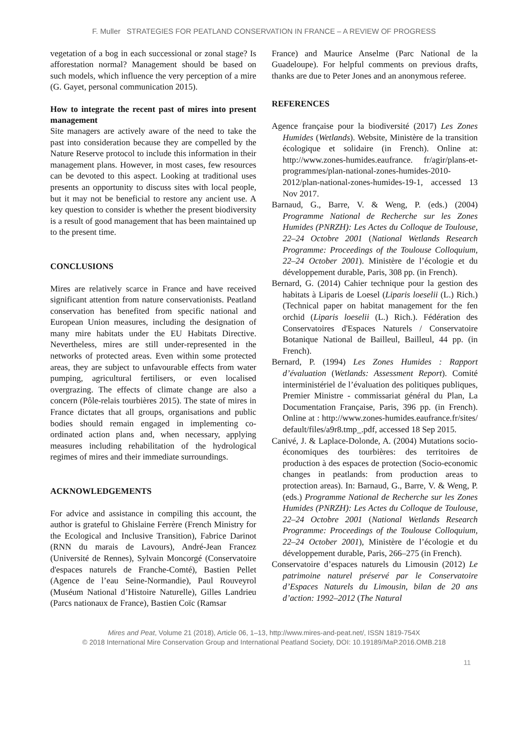F. Muller STRATEGIES FOR PEATLAND CONSERVATION IN FRANCE – A REVIEW OF PROGRESS
vegetation of a bog in each successional or zonal stage? Is afforestation normal? Management should be based on such models, which influence the very perception of a mire (G. Gayet, personal communication 2015).
How to integrate the recent past of mires into present management
Site managers are actively aware of the need to take the past into consideration because they are compelled by the Nature Reserve protocol to include this information in their management plans. However, in most cases, few resources can be devoted to this aspect. Looking at traditional uses presents an opportunity to discuss sites with local people, but it may not be beneficial to restore any ancient use. A key question to consider is whether the present biodiversity is a result of good management that has been maintained up to the present time.
CONCLUSIONS
Mires are relatively scarce in France and have received significant attention from nature conservationists. Peatland conservation has benefited from specific national and European Union measures, including the designation of many mire habitats under the EU Habitats Directive. Nevertheless, mires are still under-represented in the networks of protected areas. Even within some protected areas, they are subject to unfavourable effects from water pumping, agricultural fertilisers, or even localised overgrazing. The effects of climate change are also a concern (Pôle-relais tourbières 2015). The state of mires in France dictates that all groups, organisations and public bodies should remain engaged in implementing co-ordinated action plans and, when necessary, applying measures including rehabilitation of the hydrological regimes of mires and their immediate surroundings.
ACKNOWLEDGEMENTS
For advice and assistance in compiling this account, the author is grateful to Ghislaine Ferrère (French Ministry for the Ecological and Inclusive Transition), Fabrice Darinot (RNN du marais de Lavours), André-Jean Francez (Université de Rennes), Sylvain Moncorgé (Conservatoire d'espaces naturels de Franche-Comté), Bastien Pellet (Agence de l’eau Seine-Normandie), Paul Rouveyrol (Muséum National d’Histoire Naturelle), Gilles Landrieu (Parcs nationaux de France), Bastien Coïc (Ramsar
France) and Maurice Anselme (Parc National de la Guadeloupe). For helpful comments on previous drafts, thanks are due to Peter Jones and an anonymous referee.
REFERENCES
Agence française pour la biodiversité (2017) Les Zones Humides (Wetlands). Website, Ministère de la transition écologique et solidaire (in French). Online at: http://www.zones-humides.eaufrance. fr/agir/plans-et-programmes/plan-national-zones-humides-2010-2012/plan-national-zones-humides-19-1, accessed 13 Nov 2017.
Barnaud, G., Barre, V. & Weng, P. (eds.) (2004) Programme National de Recherche sur les Zones Humides (PNRZH): Les Actes du Colloque de Toulouse, 22–24 Octobre 2001 (National Wetlands Research Programme: Proceedings of the Toulouse Colloquium, 22–24 October 2001). Ministère de l’écologie et du développement durable, Paris, 308 pp. (in French).
Bernard, G. (2014) Cahier technique pour la gestion des habitats à Liparis de Loesel (Liparis loeselii (L.) Rich.) (Technical paper on habitat management for the fen orchid (Liparis loeselii (L.) Rich.). Fédération des Conservatoires d'Espaces Naturels / Conservatoire Botanique National de Bailleul, Bailleul, 44 pp. (in French).
Bernard, P. (1994) Les Zones Humides : Rapport d’évaluation (Wetlands: Assessment Report). Comité interministériel de l’évaluation des politiques publiques, Premier Ministre - commissariat général du Plan, La Documentation Française, Paris, 396 pp. (in French). Online at : http://www.zones-humides.eaufrance.fr/sites/ default/files/a9r8.tmp_.pdf, accessed 18 Sep 2015.
Canivé, J. & Laplace-Dolonde, A. (2004) Mutations socio-économiques des tourbières: des territoires de production à des espaces de protection (Socio-economic changes in peatlands: from production areas to protection areas). In: Barnaud, G., Barre, V. & Weng, P. (eds.) Programme National de Recherche sur les Zones Humides (PNRZH): Les Actes du Colloque de Toulouse, 22–24 Octobre 2001 (National Wetlands Research Programme: Proceedings of the Toulouse Colloquium, 22–24 October 2001), Ministère de l’écologie et du développement durable, Paris, 266–275 (in French).
Conservatoire d’espaces naturels du Limousin (2012) Le patrimoine naturel préservé par le Conservatoire d’Espaces Naturels du Limousin, bilan de 20 ans d’action: 1992–2012 (The Natural
Mires and Peat, Volume 21 (2018), Article 06, 1–13, http://www.mires-and-peat.net/, ISSN 1819-754X
© 2018 International Mire Conservation Group and International Peatland Society, DOI: 10.19189/MaP.2016.OMB.218
11